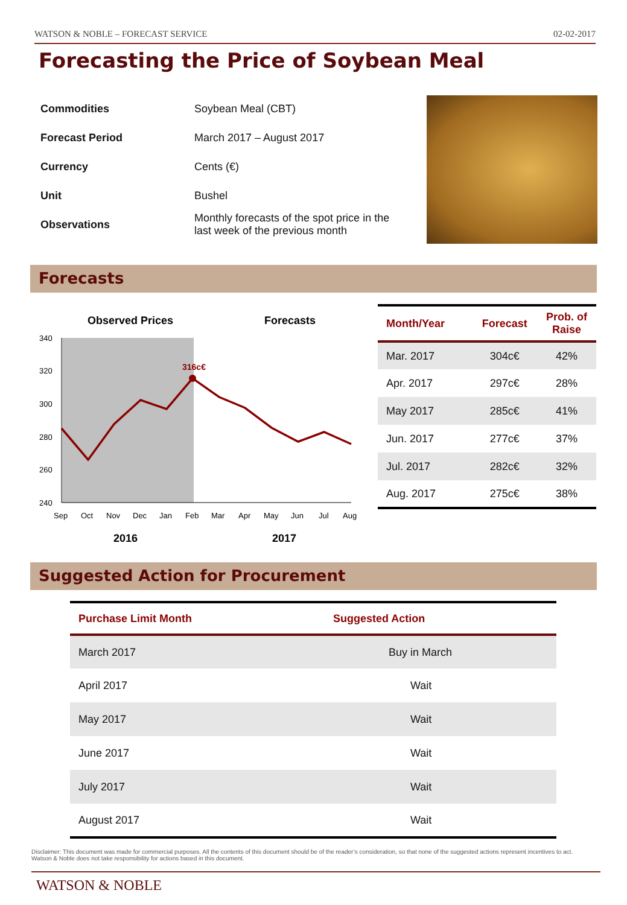WATSON & NOBLE – FORECAST SERVICE 02-02-2017
Forecasting the Price of Soybean Meal
| Commodities | Soybean Meal (CBT) |
| Forecast Period | March 2017 – August 2017 |
| Currency | Cents (€) |
| Unit | Bushel |
| Observations | Monthly forecasts of the spot price in the last week of the previous month |
Forecasts
Observed Prices
Forecasts
340
320
300
280
260
240
316c€
Sep
Oct
Nov
Dec
Jan
Feb
Mar
Apr
May
Jun
Jul
Aug
2016
2017
| Month/Year | Forecast | Prob. of Raise |
| --- | --- | --- |
| Mar. 2017 | 304c€ | 42% |
| Apr. 2017 | 297c€ | 28% |
| May 2017 | 285c€ | 41% |
| Jun. 2017 | 277c€ | 37% |
| Jul. 2017 | 282c€ | 32% |
| Aug. 2017 | 275c€ | 38% |
Suggested Action for Procurement
| Purchase Limit Month | Suggested Action |
| --- | --- |
| March 2017 | Buy in March |
| April 2017 | Wait |
| May 2017 | Wait |
| June 2017 | Wait |
| July 2017 | Wait |
| August 2017 | Wait |
Disclaimer: This document was made for commercial purposes. All the contents of this document should be of the reader’s consideration, so that none of the suggested actions represent incentives to act. Watson & Noble does not take responsibility for actions based in this document.
WATSON & NOBLE